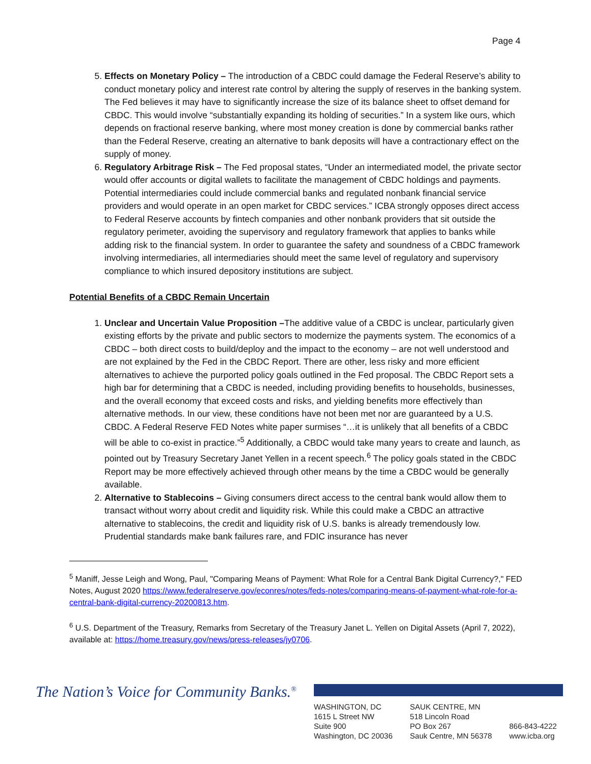Page 4
5. Effects on Monetary Policy – The introduction of a CBDC could damage the Federal Reserve’s ability to conduct monetary policy and interest rate control by altering the supply of reserves in the banking system. The Fed believes it may have to significantly increase the size of its balance sheet to offset demand for CBDC. This would involve “substantially expanding its holding of securities.” In a system like ours, which depends on fractional reserve banking, where most money creation is done by commercial banks rather than the Federal Reserve, creating an alternative to bank deposits will have a contractionary effect on the supply of money.
6. Regulatory Arbitrage Risk – The Fed proposal states, “Under an intermediated model, the private sector would offer accounts or digital wallets to facilitate the management of CBDC holdings and payments. Potential intermediaries could include commercial banks and regulated nonbank financial service providers and would operate in an open market for CBDC services.” ICBA strongly opposes direct access to Federal Reserve accounts by fintech companies and other nonbank providers that sit outside the regulatory perimeter, avoiding the supervisory and regulatory framework that applies to banks while adding risk to the financial system. In order to guarantee the safety and soundness of a CBDC framework involving intermediaries, all intermediaries should meet the same level of regulatory and supervisory compliance to which insured depository institutions are subject.
Potential Benefits of a CBDC Remain Uncertain
1. Unclear and Uncertain Value Proposition –The additive value of a CBDC is unclear, particularly given existing efforts by the private and public sectors to modernize the payments system. The economics of a CBDC – both direct costs to build/deploy and the impact to the economy – are not well understood and are not explained by the Fed in the CBDC Report. There are other, less risky and more efficient alternatives to achieve the purported policy goals outlined in the Fed proposal. The CBDC Report sets a high bar for determining that a CBDC is needed, including providing benefits to households, businesses, and the overall economy that exceed costs and risks, and yielding benefits more effectively than alternative methods. In our view, these conditions have not been met nor are guaranteed by a U.S. CBDC. A Federal Reserve FED Notes white paper surmises “…it is unlikely that all benefits of a CBDC will be able to co-exist in practice.”<sup>5</sup> Additionally, a CBDC would take many years to create and launch, as pointed out by Treasury Secretary Janet Yellen in a recent speech.<sup>6</sup> The policy goals stated in the CBDC Report may be more effectively achieved through other means by the time a CBDC would be generally available.
2. Alternative to Stablecoins – Giving consumers direct access to the central bank would allow them to transact without worry about credit and liquidity risk. While this could make a CBDC an attractive alternative to stablecoins, the credit and liquidity risk of U.S. banks is already tremendously low. Prudential standards make bank failures rare, and FDIC insurance has never
<sup>5</sup> Maniff, Jesse Leigh and Wong, Paul, "Comparing Means of Payment: What Role for a Central Bank Digital Currency?," FED Notes, August 2020 https://www.federalreserve.gov/econres/notes/feds-notes/comparing-means-of-payment-what-role-for-a-central-bank-digital-currency-20200813.htm.
<sup>6</sup> U.S. Department of the Treasury, Remarks from Secretary of the Treasury Janet L. Yellen on Digital Assets (April 7, 2022), available at: https://home.treasury.gov/news/press-releases/jy0706.
The Nation’s Voice for Community Banks.<sup>®</sup>
WASHINGTON, DC
1615 L Street NW
Suite 900
Washington, DC 20036
SAUK CENTRE, MN
518 Lincoln Road
PO Box 267
Sauk Centre, MN 56378
866-843-4222
www.icba.org